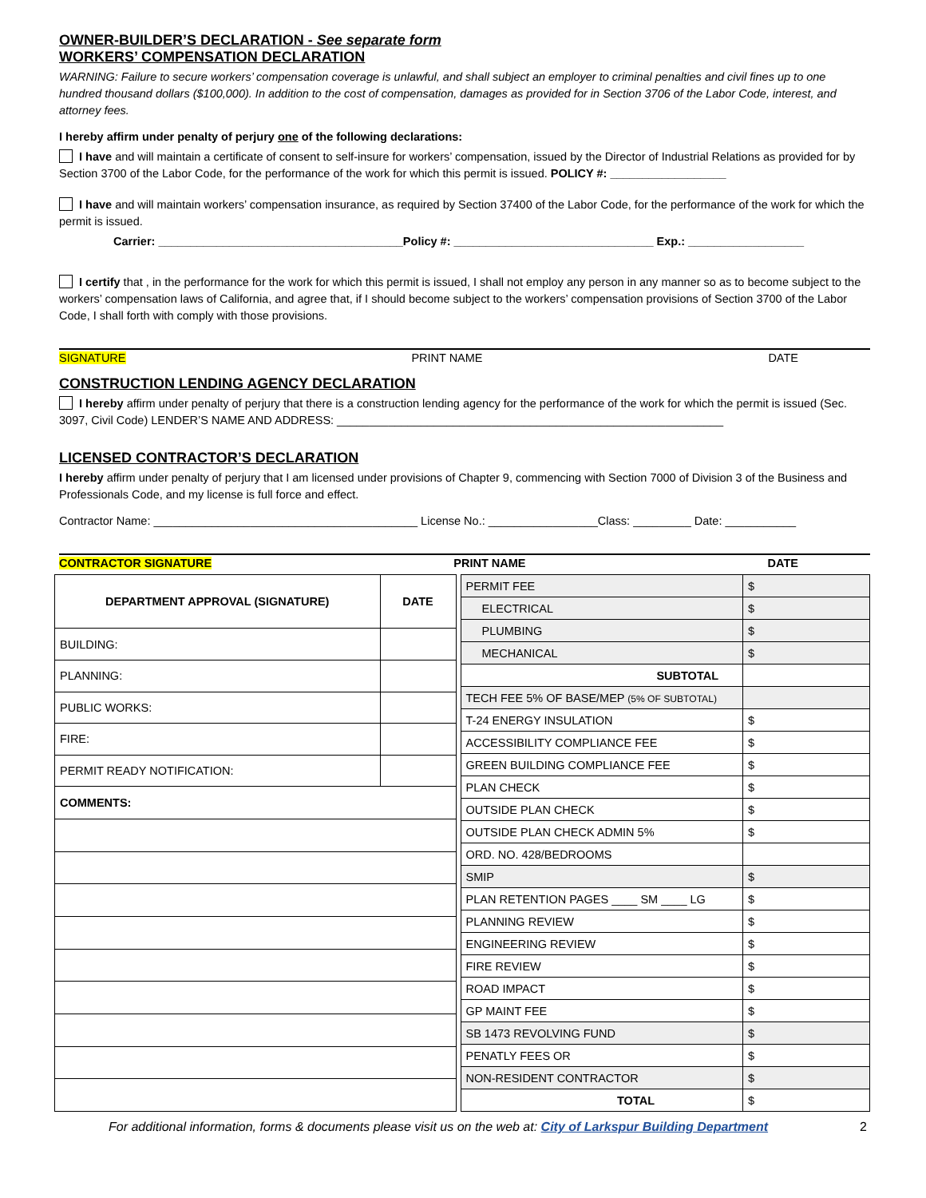OWNER-BUILDER’S DECLARATION - See separate form
WORKERS’ COMPENSATION DECLARATION
WARNING: Failure to secure workers’ compensation coverage is unlawful, and shall subject an employer to criminal penalties and civil fines up to one hundred thousand dollars ($100,000). In addition to the cost of compensation, damages as provided for in Section 3706 of the Labor Code, interest, and attorney fees.
I hereby affirm under penalty of perjury one of the following declarations:
I have and will maintain a certificate of consent to self-insure for workers’ compensation, issued by the Director of Industrial Relations as provided for by Section 3700 of the Labor Code, for the performance of the work for which this permit is issued. POLICY #: __________________
I have and will maintain workers’ compensation insurance, as required by Section 37400 of the Labor Code, for the performance of the work for which the permit is issued.
Carrier: ______________________________________Policy #: _______________________________ Exp.: __________________
I certify that , in the performance for the work for which this permit is issued, I shall not employ any person in any manner so as to become subject to the workers’ compensation laws of California, and agree that, if I should become subject to the workers’ compensation provisions of Section 3700 of the Labor Code, I shall forth with comply with those provisions.
SIGNATURE PRINT NAME DATE
CONSTRUCTION LENDING AGENCY DECLARATION
I hereby affirm under penalty of perjury that there is a construction lending agency for the performance of the work for which the permit is issued (Sec. 3097, Civil Code) LENDER’S NAME AND ADDRESS: ____________________________________________________________
LICENSED CONTRACTOR’S DECLARATION
I hereby affirm under penalty of perjury that I am licensed under provisions of Chapter 9, commencing with Section 7000 of Division 3 of the Business and Professionals Code, and my license is full force and effect.
Contractor Name: _________________________________________ License No.: _________________Class: _________ Date: ___________
CONTRACTOR SIGNATURE PRINT NAME DATE
| DEPARTMENT APPROVAL (SIGNATURE) | DATE |
| BUILDING: | |
| PLANNING: | |
| PUBLIC WORKS: | |
| FIRE: | |
| PERMIT READY NOTIFICATION: | |
| COMMENTS: | |
| PERMIT FEE | $ |
| ELECTRICAL | $ |
| PLUMBING | $ |
| MECHANICAL | $ |
| SUBTOTAL | |
| TECH FEE 5% OF BASE/MEP (5% OF SUBTOTAL) | |
| T-24 ENERGY INSULATION | $ |
| ACCESSIBILITY COMPLIANCE FEE | $ |
| GREEN BUILDING COMPLIANCE FEE | $ |
| PLAN CHECK | $ |
| OUTSIDE PLAN CHECK | $ |
| OUTSIDE PLAN CHECK ADMIN 5% | $ |
| ORD. NO. 428/BEDROOMS | |
| SMIP | $ |
| PLAN RETENTION PAGES ____ SM ____ LG | $ |
| PLANNING REVIEW | $ |
| ENGINEERING REVIEW | $ |
| FIRE REVIEW | $ |
| ROAD IMPACT | $ |
| GP MAINT FEE | $ |
| SB 1473 REVOLVING FUND | $ |
| PENATLY FEES OR | $ |
| NON-RESIDENT CONTRACTOR | $ |
| TOTAL | $ |
For additional information, forms & documents please visit us on the web at: City of Larkspur Building Department 2